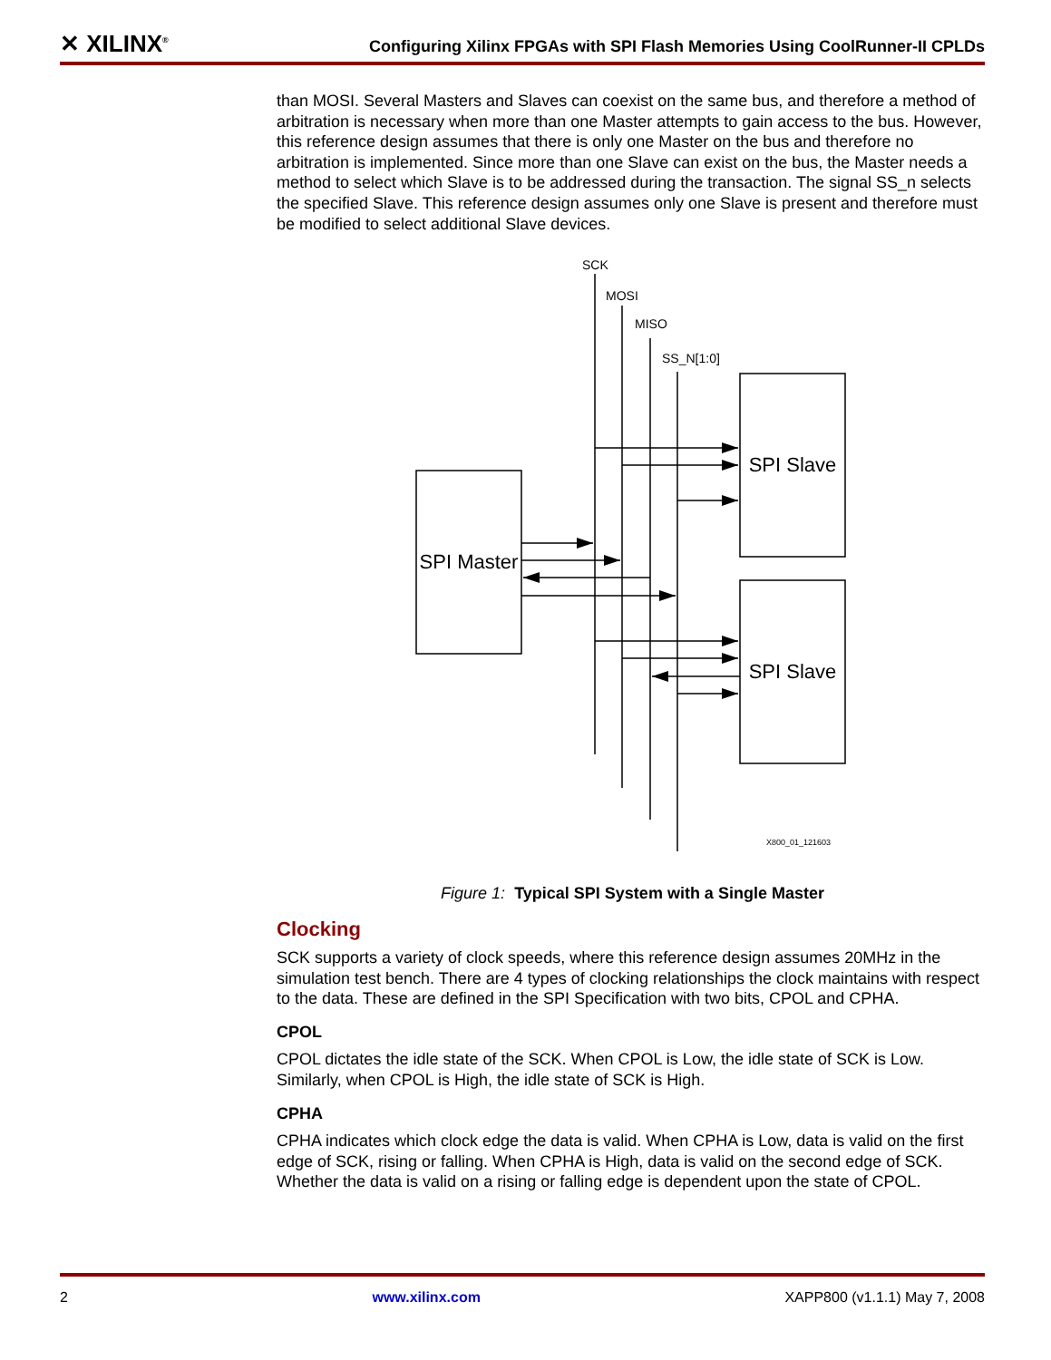✕ XILINX<sup>®</sup> Configuring Xilinx FPGAs with SPI Flash Memories Using CoolRunner-II CPLDs
than MOSI. Several Masters and Slaves can coexist on the same bus, and therefore a method of arbitration is necessary when more than one Master attempts to gain access to the bus. However, this reference design assumes that there is only one Master on the bus and therefore no arbitration is implemented. Since more than one Slave can exist on the bus, the Master needs a method to select which Slave is to be addressed during the transaction. The signal SS_n selects the specified Slave. This reference design assumes only one Slave is present and therefore must be modified to select additional Slave devices.
SCK
MOSI
MISO
SS_N[1:0]
SPI Master
SPI Slave
SPI Slave
X800_01_121603
Figure 1: Typical SPI System with a Single Master
Clocking
SCK supports a variety of clock speeds, where this reference design assumes 20MHz in the simulation test bench. There are 4 types of clocking relationships the clock maintains with respect to the data. These are defined in the SPI Specification with two bits, CPOL and CPHA.
CPOL
CPOL dictates the idle state of the SCK. When CPOL is Low, the idle state of SCK is Low. Similarly, when CPOL is High, the idle state of SCK is High.
CPHA
CPHA indicates which clock edge the data is valid. When CPHA is Low, data is valid on the first edge of SCK, rising or falling. When CPHA is High, data is valid on the second edge of SCK. Whether the data is valid on a rising or falling edge is dependent upon the state of CPOL.
2 www.xilinx.com XAPP800 (v1.1.1) May 7, 2008